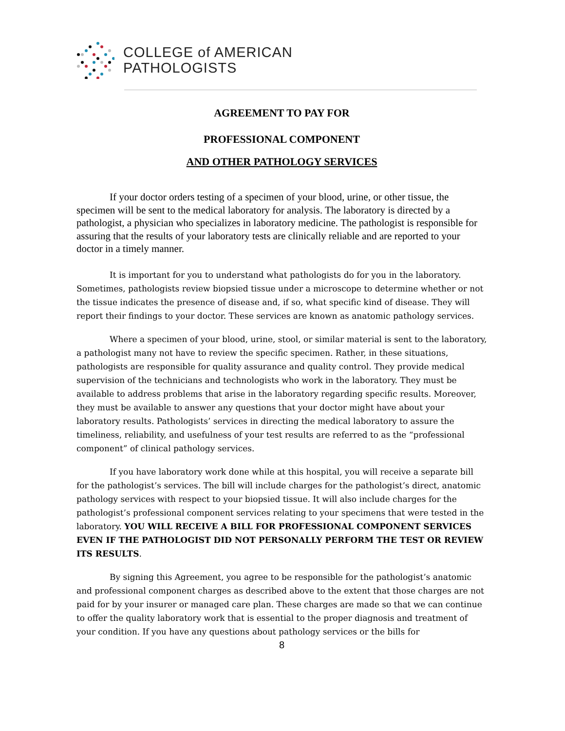COLLEGE of AMERICAN
PATHOLOGISTS
AGREEMENT TO PAY FOR
PROFESSIONAL COMPONENT
AND OTHER PATHOLOGY SERVICES
If your doctor orders testing of a specimen of your blood, urine, or other tissue, the specimen will be sent to the medical laboratory for analysis. The laboratory is directed by a pathologist, a physician who specializes in laboratory medicine. The pathologist is responsible for assuring that the results of your laboratory tests are clinically reliable and are reported to your doctor in a timely manner.
It is important for you to understand what pathologists do for you in the laboratory. Sometimes, pathologists review biopsied tissue under a microscope to determine whether or not the tissue indicates the presence of disease and, if so, what specific kind of disease. They will report their findings to your doctor. These services are known as anatomic pathology services.
Where a specimen of your blood, urine, stool, or similar material is sent to the laboratory, a pathologist many not have to review the specific specimen. Rather, in these situations, pathologists are responsible for quality assurance and quality control. They provide medical supervision of the technicians and technologists who work in the laboratory. They must be available to address problems that arise in the laboratory regarding specific results. Moreover, they must be available to answer any questions that your doctor might have about your laboratory results. Pathologists’ services in directing the medical laboratory to assure the timeliness, reliability, and usefulness of your test results are referred to as the “professional component” of clinical pathology services.
If you have laboratory work done while at this hospital, you will receive a separate bill for the pathologist’s services. The bill will include charges for the pathologist’s direct, anatomic pathology services with respect to your biopsied tissue. It will also include charges for the pathologist’s professional component services relating to your specimens that were tested in the laboratory. YOU WILL RECEIVE A BILL FOR PROFESSIONAL COMPONENT SERVICES EVEN IF THE PATHOLOGIST DID NOT PERSONALLY PERFORM THE TEST OR REVIEW ITS RESULTS.
By signing this Agreement, you agree to be responsible for the pathologist’s anatomic and professional component charges as described above to the extent that those charges are not paid for by your insurer or managed care plan. These charges are made so that we can continue to offer the quality laboratory work that is essential to the proper diagnosis and treatment of your condition. If you have any questions about pathology services or the bills for
8